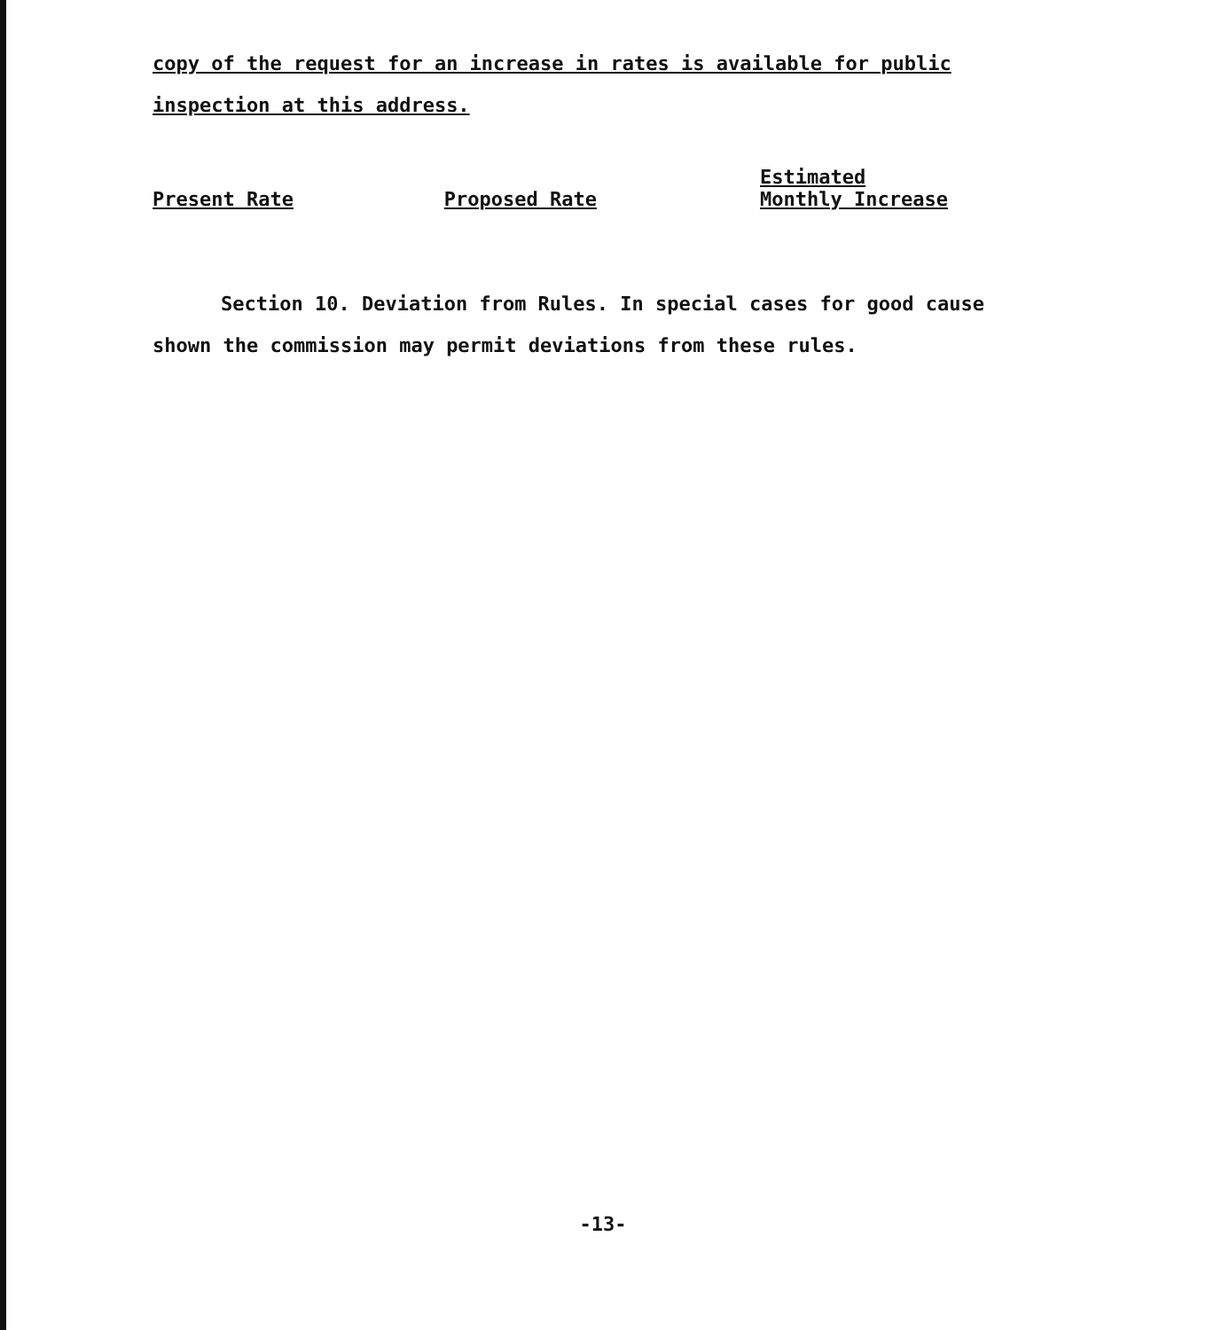copy of the request for an increase in rates is available for public inspection at this address.
| Present Rate | Proposed Rate | Estimated Monthly Increase |
| --- | --- | --- |
Section 10. Deviation from Rules. In special cases for good cause shown the commission may permit deviations from these rules.
-13-